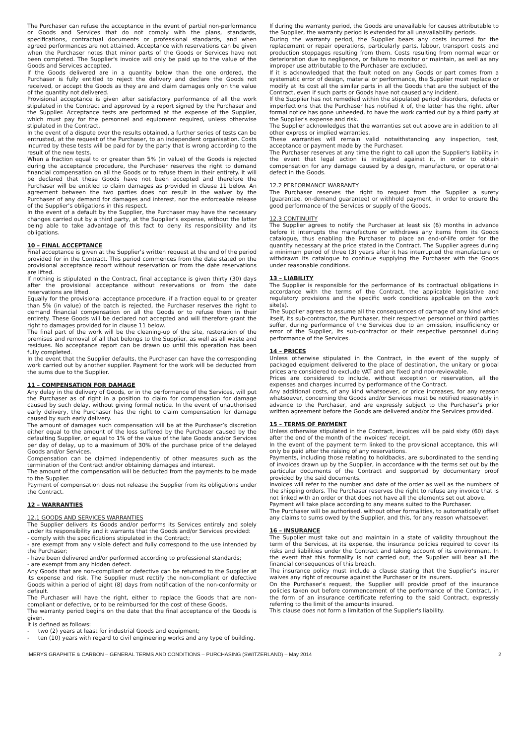The Purchaser can refuse the acceptance in the event of partial non-performance or Goods and Services that do not comply with the plans, standards, specifications, contractual documents or professional standards, and when agreed performances are not attained. Acceptance with reservations can be given when the Purchaser notes that minor parts of the Goods or Services have not been completed. The Supplier's invoice will only be paid up to the value of the Goods and Services accepted.
If the Goods delivered are in a quantity below than the one ordered, the Purchaser is fully entitled to reject the delivery and declare the Goods not received, or accept the Goods as they are and claim damages only on the value of the quantity not delivered.
Provisional acceptance is given after satisfactory performance of all the work stipulated in the Contract and approved by a report signed by the Purchaser and the Supplier. Acceptance tests are performed at the expense of the Supplier, which must pay for the personnel and equipment required, unless otherwise stipulated in the Contract.
In the event of a dispute over the results obtained, a further series of tests can be entrusted, at the request of the Purchaser, to an independent organisation. Costs incurred by these tests will be paid for by the party that is wrong according to the result of the new tests.
When a fraction equal to or greater than 5% (in value) of the Goods is rejected during the acceptance procedure, the Purchaser reserves the right to demand financial compensation on all the Goods or to refuse them in their entirety. It will be declared that these Goods have not been accepted and therefore the Purchaser will be entitled to claim damages as provided in clause 11 below. An agreement between the two parties does not result in the waiver by the Purchaser of any demand for damages and interest, nor the enforceable release of the Supplier's obligations in this respect.
In the event of a default by the Supplier, the Purchaser may have the necessary changes carried out by a third party, at the Supplier's expense, without the latter being able to take advantage of this fact to deny its responsibility and its obligations.
10 – FINAL ACCEPTANCE
Final acceptance is given at the Supplier's written request at the end of the period provided for in the Contract. This period commences from the date stated on the provisional acceptance report without reservation or from the date reservations are lifted.
If nothing is stipulated in the Contract, final acceptance is given thirty (30) days after the provisional acceptance without reservations or from the date reservations are lifted.
Equally for the provisional acceptance procedure, if a fraction equal to or greater than 5% (in value) of the batch is rejected, the Purchaser reserves the right to demand financial compensation on all the Goods or to refuse them in their entirety. These Goods will be declared not accepted and will therefore grant the right to damages provided for in clause 11 below.
The final part of the work will be the cleaning-up of the site, restoration of the premises and removal of all that belongs to the Supplier, as well as all waste and residues. No acceptance report can be drawn up until this operation has been fully completed.
In the event that the Supplier defaults, the Purchaser can have the corresponding work carried out by another supplier. Payment for the work will be deducted from the sums due to the Supplier.
11 – COMPENSATION FOR DAMAGE
Any delay in the delivery of Goods, or in the performance of the Services, will put the Purchaser as of right in a position to claim for compensation for damage caused by such delay, without giving formal notice. In the event of unauthorised early delivery, the Purchaser has the right to claim compensation for damage caused by such early delivery.
The amount of damages such compensation will be at the Purchaser’s discretion either equal to the amount of the loss suffered by the Purchaser caused by the defaulting Supplier, or equal to 1% of the value of the late Goods and/or Services per day of delay, up to a maximum of 30% of the purchase price of the delayed Goods and/or Services.
Compensation can be claimed independently of other measures such as the termination of the Contract and/or obtaining damages and interest.
The amount of the compensation will be deducted from the payments to be made to the Supplier.
Payment of compensation does not release the Supplier from its obligations under the Contract.
12 – WARRANTIES
12.1 GOODS AND SERVICES WARRANTIES
The Supplier delivers its Goods and/or performs its Services entirely and solely under its responsibility and it warrants that the Goods and/or Services provided:
- comply with the specifications stipulated in the Contract;
- are exempt from any visible defect and fully correspond to the use intended by the Purchaser;
- have been delivered and/or performed according to professional standards;
- are exempt from any hidden defect.
Any Goods that are non-compliant or defective can be returned to the Supplier at its expense and risk. The Supplier must rectify the non-compliant or defective Goods within a period of eight (8) days from notification of the non-conformity or default.
The Purchaser will have the right, either to replace the Goods that are non-compliant or defective, or to be reimbursed for the cost of these Goods.
The warranty period begins on the date that the final acceptance of the Goods is given.
It is defined as follows:
- two (2) years at least for industrial Goods and equipment;
- ten (10) years with regard to civil engineering works and any type of building.
If during the warranty period, the Goods are unavailable for causes attributable to the Supplier, the warranty period is extended for all unavailability periods.
During the warranty period, the Supplier bears any costs incurred for the replacement or repair operations, particularly parts, labour, transport costs and production stoppages resulting from them. Costs resulting from normal wear or deterioration due to negligence, or failure to monitor or maintain, as well as any improper use attributable to the Purchaser are excluded.
If it is acknowledged that the fault noted on any Goods or part comes from a systematic error of design, material or performance, the Supplier must replace or modify at its cost all the similar parts in all the Goods that are the subject of the Contract, even if such parts or Goods have not caused any incident.
If the Supplier has not remedied within the stipulated period disorders, defects or imperfections that the Purchaser has notified it of, the latter has the right, after formal notice has gone unheeded, to have the work carried out by a third party at the Supplier's expense and risk.
The Supplier acknowledges that the warranties set out above are in addition to all other express or implied warranties.
These warranties will remain valid notwithstanding any inspection, test, acceptance or payment made by the Purchaser.
The Purchaser reserves at any time the right to call upon the Supplier's liability in the event that legal action is instigated against it, in order to obtain compensation for any damage caused by a design, manufacture, or operational defect in the Goods.
12.2 PERFORMANCE WARRANTY
The Purchaser reserves the right to request from the Supplier a surety (guarantee, on-demand guarantee) or withhold payment, in order to ensure the good performance of the Services or supply of the Goods.
12.3 CONTINUITY
The Supplier agrees to notify the Purchaser at least six (6) months in advance before it interrupts the manufacture or withdraws any items from its Goods catalogue, thus enabling the Purchaser to place an end-of-life order for the quantity necessary at the price stated in the Contract. The Supplier agrees during a minimum period of three (3) years after it has interrupted the manufacture or withdrawn its catalogue to continue supplying the Purchaser with the Goods under reasonable conditions.
13 – LIABILITY
The Supplier is responsible for the performance of its contractual obligations in accordance with the terms of the Contract, the applicable legislative and regulatory provisions and the specific work conditions applicable on the work site(s).
The Supplier agrees to assume all the consequences of damage of any kind which itself, its sub-contractor, the Purchaser, their respective personnel or third parties suffer, during performance of the Services due to an omission, insufficiency or error of the Supplier, its sub-contractor or their respective personnel during performance of the Services.
14 – PRICES
Unless otherwise stipulated in the Contract, in the event of the supply of packaged equipment delivered to the place of destination, the unitary or global prices are considered to exclude VAT and are fixed and non-reviewable.
Prices are considered to include, without exception or reservation, all the expenses and charges incurred by performance of the Contract.
Any additional costs, of any kind whatsoever, or price increases, for any reason whatsoever, concerning the Goods and/or Services must be notified reasonably in advance to the Purchaser, and are expressly subject to the Purchaser's prior written agreement before the Goods are delivered and/or the Services provided.
15 – TERMS OF PAYMENT
Unless otherwise stipulated in the Contract, invoices will be paid sixty (60) days after the end of the month of the invoices’ receipt.
In the event of the payment term linked to the provisional acceptance, this will only be paid after the raising of any reservations.
Payments, including those relating to holdbacks, are subordinated to the sending of invoices drawn up by the Supplier, in accordance with the terms set out by the particular documents of the Contract and supported by documentary proof provided by the said documents.
Invoices will refer to the number and date of the order as well as the numbers of the shipping orders. The Purchaser reserves the right to refuse any invoice that is not linked with an order or that does not have all the elements set out above.
Payment will take place according to any means suited to the Purchaser.
The Purchaser will be authorised, without other formalities, to automatically offset any claims to sums owed by the Supplier, and this, for any reason whatsoever.
16 – INSURANCE
The Supplier must take out and maintain in a state of validity throughout the term of the Services, at its expense, the insurance policies required to cover its risks and liabilities under the Contract and taking account of its environment. In the event that this formality is not carried out, the Supplier will bear all the financial consequences of this breach.
The insurance policy must include a clause stating that the Supplier's insurer waives any right of recourse against the Purchaser or its insurers.
On the Purchaser's request, the Supplier will provide proof of the insurance policies taken out before commencement of the performance of the Contract, in the form of an insurance certificate referring to the said Contract, expressly referring to the limit of the amounts insured.
This clause does not form a limitation of the Supplier's liability.
IMERYS GRAPHITE & CARBON – GENERAL TERMS AND CONDITIONS – PURCHASING (SWITZERLAND) – May 2014 2